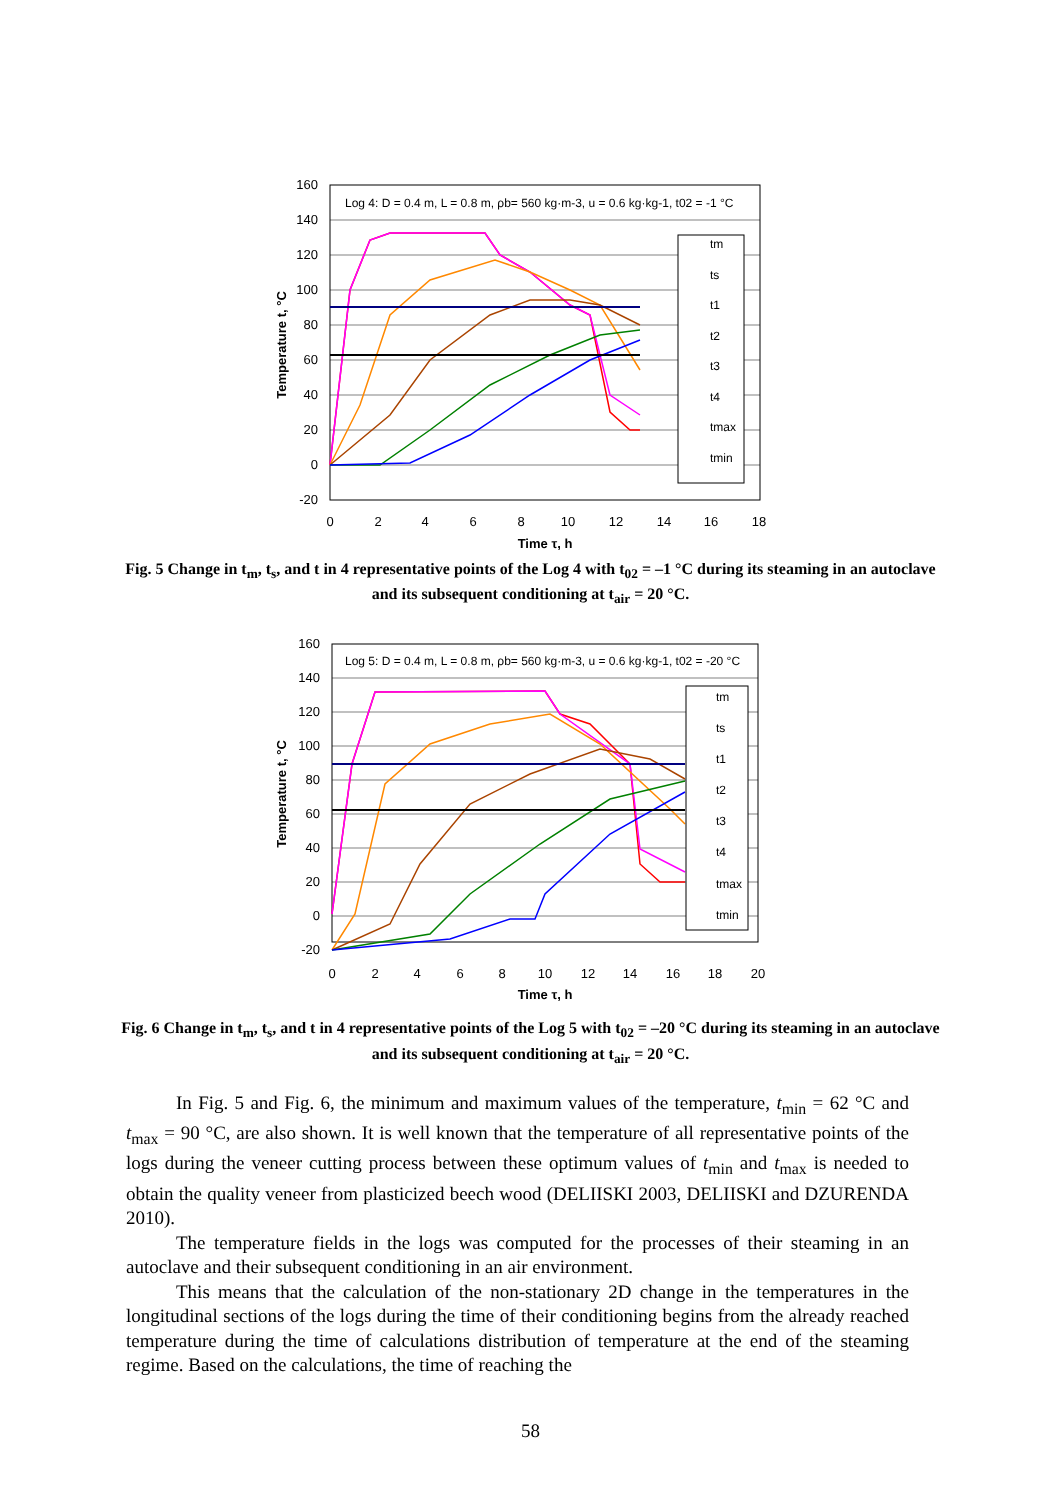Log 4: D = 0.4 m, L = 0.8 m, ρb= 560 kg·m-3, u = 0.6 kg·kg-1, t02 = -1 °C
tm
ts
t1
t2
t3
t4
tmax
tmin
160
140
120
100
80
60
40
20
0
-20
0
2
4
6
8
10
12
14
16
18
Time τ, h
Temperature t, °C
Fig. 5 Change in t<sub>m</sub>, t<sub>s</sub>, and t in 4 representative points of the Log 4 with t<sub>02</sub> = –1 °C during its steaming in an autoclave and its subsequent conditioning at t<sub>air</sub> = 20 °C.
Log 5: D = 0.4 m, L = 0.8 m, ρb= 560 kg·m-3, u = 0.6 kg·kg-1, t02 = -20 °C
tm
ts
t1
t2
t3
t4
tmax
tmin
160
140
120
100
80
60
40
20
0
-20
0
2
4
6
8
10
12
14
16
18
20
Time τ, h
Temperature t, °C
Fig. 6 Change in t<sub>m</sub>, t<sub>s</sub>, and t in 4 representative points of the Log 5 with t<sub>02</sub> = –20 °C during its steaming in an autoclave and its subsequent conditioning at t<sub>air</sub> = 20 °C.
In Fig. 5 and Fig. 6, the minimum and maximum values of the temperature, t<sub>min</sub> = 62 °C and t<sub>max</sub> = 90 °C, are also shown. It is well known that the temperature of all representative points of the logs during the veneer cutting process between these optimum values of t<sub>min</sub> and t<sub>max</sub> is needed to obtain the quality veneer from plasticized beech wood (DELIISKI 2003, DELIISKI and DZURENDA 2010).
The temperature fields in the logs was computed for the processes of their steaming in an autoclave and their subsequent conditioning in an air environment.
This means that the calculation of the non-stationary 2D change in the temperatures in the longitudinal sections of the logs during the time of their conditioning begins from the already reached temperature during the time of calculations distribution of temperature at the end of the steaming regime. Based on the calculations, the time of reaching the
58